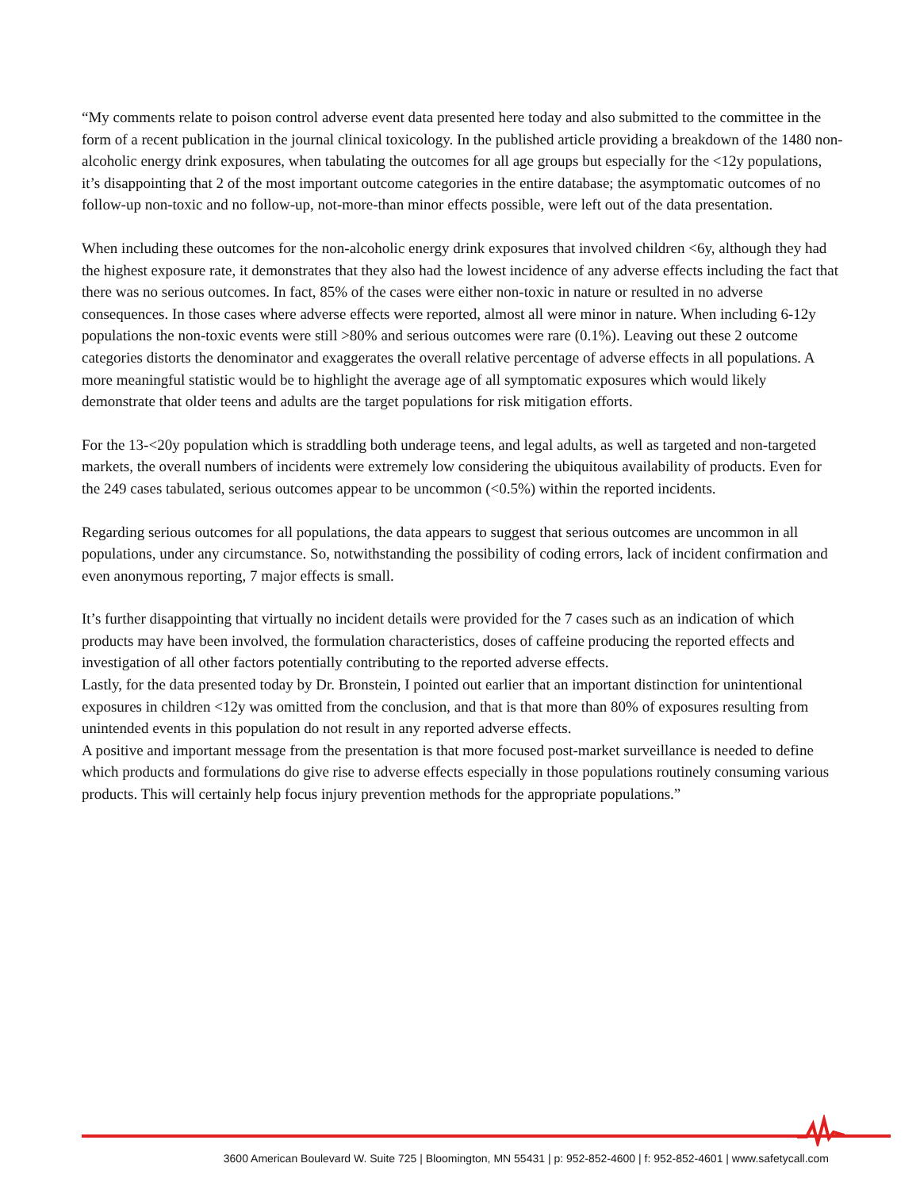“My comments relate to poison control adverse event data presented here today and also submitted to the committee in the form of a recent publication in the journal clinical toxicology. In the published article providing a breakdown of the 1480 non-alcoholic energy drink exposures, when tabulating the outcomes for all age groups but especially for the <12y populations, it’s disappointing that 2 of the most important outcome categories in the entire database; the asymptomatic outcomes of no follow-up non-toxic and no follow-up, not-more-than minor effects possible, were left out of the data presentation.
When including these outcomes for the non-alcoholic energy drink exposures that involved children <6y, although they had the highest exposure rate, it demonstrates that they also had the lowest incidence of any adverse effects including the fact that there was no serious outcomes. In fact, 85% of the cases were either non-toxic in nature or resulted in no adverse consequences. In those cases where adverse effects were reported, almost all were minor in nature. When including 6-12y populations the non-toxic events were still >80% and serious outcomes were rare (0.1%). Leaving out these 2 outcome categories distorts the denominator and exaggerates the overall relative percentage of adverse effects in all populations. A more meaningful statistic would be to highlight the average age of all symptomatic exposures which would likely demonstrate that older teens and adults are the target populations for risk mitigation efforts.
For the 13-<20y population which is straddling both underage teens, and legal adults, as well as targeted and non-targeted markets, the overall numbers of incidents were extremely low considering the ubiquitous availability of products. Even for the 249 cases tabulated, serious outcomes appear to be uncommon (<0.5%) within the reported incidents.
Regarding serious outcomes for all populations, the data appears to suggest that serious outcomes are uncommon in all populations, under any circumstance. So, notwithstanding the possibility of coding errors, lack of incident confirmation and even anonymous reporting, 7 major effects is small.
It’s further disappointing that virtually no incident details were provided for the 7 cases such as an indication of which products may have been involved, the formulation characteristics, doses of caffeine producing the reported effects and investigation of all other factors potentially contributing to the reported adverse effects.
Lastly, for the data presented today by Dr. Bronstein, I pointed out earlier that an important distinction for unintentional exposures in children <12y was omitted from the conclusion, and that is that more than 80% of exposures resulting from unintended events in this population do not result in any reported adverse effects.
A positive and important message from the presentation is that more focused post-market surveillance is needed to define which products and formulations do give rise to adverse effects especially in those populations routinely consuming various products. This will certainly help focus injury prevention methods for the appropriate populations.”
3600 American Boulevard W. Suite 725 | Bloomington, MN 55431 | p: 952-852-4600 | f: 952-852-4601 | www.safetycall.com